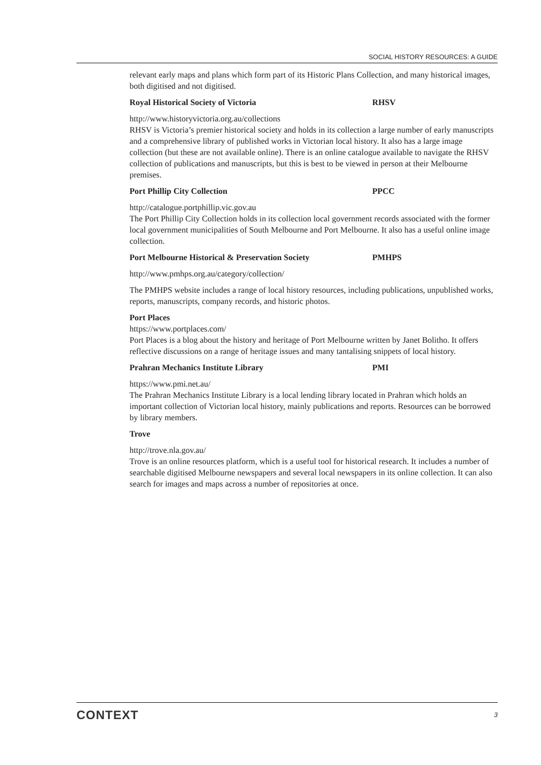SOCIAL HISTORY RESOURCES: A GUIDE
relevant early maps and plans which form part of its Historic Plans Collection, and many historical images, both digitised and not digitised.
Royal Historical Society of Victoria RHSV
http://www.historyvictoria.org.au/collections
RHSV is Victoria’s premier historical society and holds in its collection a large number of early manuscripts and a comprehensive library of published works in Victorian local history. It also has a large image collection (but these are not available online). There is an online catalogue available to navigate the RHSV collection of publications and manuscripts, but this is best to be viewed in person at their Melbourne premises.
Port Phillip City Collection PPCC
http://catalogue.portphillip.vic.gov.au
The Port Phillip City Collection holds in its collection local government records associated with the former local government municipalities of South Melbourne and Port Melbourne. It also has a useful online image collection.
Port Melbourne Historical & Preservation Society PMHPS
http://www.pmhps.org.au/category/collection/
The PMHPS website includes a range of local history resources, including publications, unpublished works, reports, manuscripts, company records, and historic photos.
Port Places
https://www.portplaces.com/
Port Places is a blog about the history and heritage of Port Melbourne written by Janet Bolitho. It offers reflective discussions on a range of heritage issues and many tantalising snippets of local history.
Prahran Mechanics Institute Library PMI
https://www.pmi.net.au/
The Prahran Mechanics Institute Library is a local lending library located in Prahran which holds an important collection of Victorian local history, mainly publications and reports. Resources can be borrowed by library members.
Trove
http://trove.nla.gov.au/
Trove is an online resources platform, which is a useful tool for historical research. It includes a number of searchable digitised Melbourne newspapers and several local newspapers in its online collection. It can also search for images and maps across a number of repositories at once.
CONTEXT 3